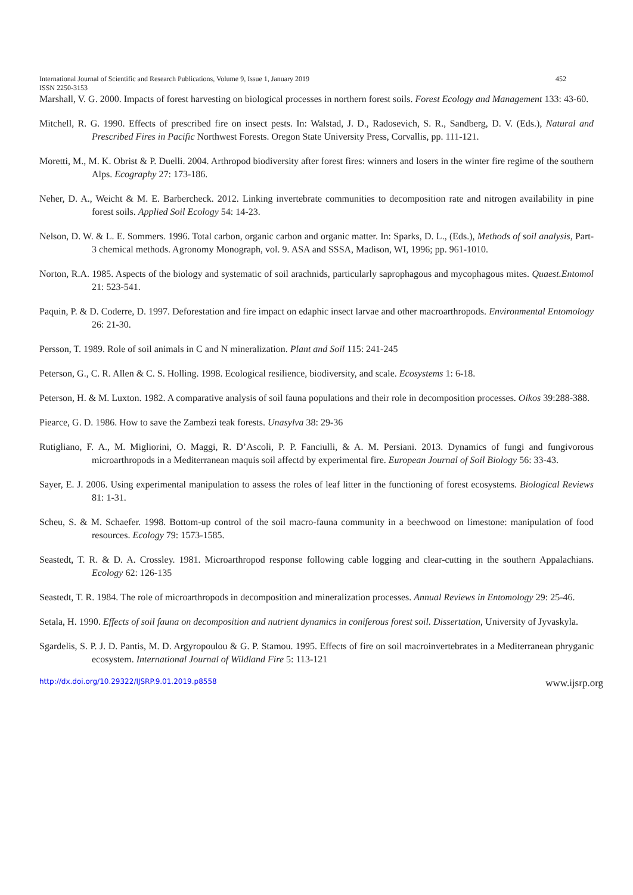International Journal of Scientific and Research Publications, Volume 9, Issue 1, January 2019 452
ISSN 2250-3153
Marshall, V. G. 2000. Impacts of forest harvesting on biological processes in northern forest soils. Forest Ecology and Management 133: 43-60.
Mitchell, R. G. 1990. Effects of prescribed fire on insect pests. In: Walstad, J. D., Radosevich, S. R., Sandberg, D. V. (Eds.), Natural and Prescribed Fires in Pacific Northwest Forests. Oregon State University Press, Corvallis, pp. 111-121.
Moretti, M., M. K. Obrist & P. Duelli. 2004. Arthropod biodiversity after forest fires: winners and losers in the winter fire regime of the southern Alps. Ecography 27: 173-186.
Neher, D. A., Weicht & M. E. Barbercheck. 2012. Linking invertebrate communities to decomposition rate and nitrogen availability in pine forest soils. Applied Soil Ecology 54: 14-23.
Nelson, D. W. & L. E. Sommers. 1996. Total carbon, organic carbon and organic matter. In: Sparks, D. L., (Eds.), Methods of soil analysis, Part-3 chemical methods. Agronomy Monograph, vol. 9. ASA and SSSA, Madison, WI, 1996; pp. 961-1010.
Norton, R.A. 1985. Aspects of the biology and systematic of soil arachnids, particularly saprophagous and mycophagous mites. Quaest.Entomol 21: 523-541.
Paquin, P. & D. Coderre, D. 1997. Deforestation and fire impact on edaphic insect larvae and other macroarthropods. Environmental Entomology 26: 21-30.
Persson, T. 1989. Role of soil animals in C and N mineralization. Plant and Soil 115: 241-245
Peterson, G., C. R. Allen & C. S. Holling. 1998. Ecological resilience, biodiversity, and scale. Ecosystems 1: 6-18.
Peterson, H. & M. Luxton. 1982. A comparative analysis of soil fauna populations and their role in decomposition processes. Oikos 39:288-388.
Piearce, G. D. 1986. How to save the Zambezi teak forests. Unasylva 38: 29-36
Rutigliano, F. A., M. Migliorini, O. Maggi, R. D’Ascoli, P. P. Fanciulli, & A. M. Persiani. 2013. Dynamics of fungi and fungivorous microarthropods in a Mediterranean maquis soil affectd by experimental fire. European Journal of Soil Biology 56: 33-43.
Sayer, E. J. 2006. Using experimental manipulation to assess the roles of leaf litter in the functioning of forest ecosystems. Biological Reviews 81: 1-31.
Scheu, S. & M. Schaefer. 1998. Bottom-up control of the soil macro-fauna community in a beechwood on limestone: manipulation of food resources. Ecology 79: 1573-1585.
Seastedt, T. R. & D. A. Crossley. 1981. Microarthropod response following cable logging and clear-cutting in the southern Appalachians. Ecology 62: 126-135
Seastedt, T. R. 1984. The role of microarthropods in decomposition and mineralization processes. Annual Reviews in Entomology 29: 25-46.
Setala, H. 1990. Effects of soil fauna on decomposition and nutrient dynamics in coniferous forest soil. Dissertation, University of Jyvaskyla.
Sgardelis, S. P. J. D. Pantis, M. D. Argyropoulou & G. P. Stamou. 1995. Effects of fire on soil macroinvertebrates in a Mediterranean phryganic ecosystem. International Journal of Wildland Fire 5: 113-121
http://dx.doi.org/10.29322/IJSRP.9.01.2019.p8558 www.ijsrp.org